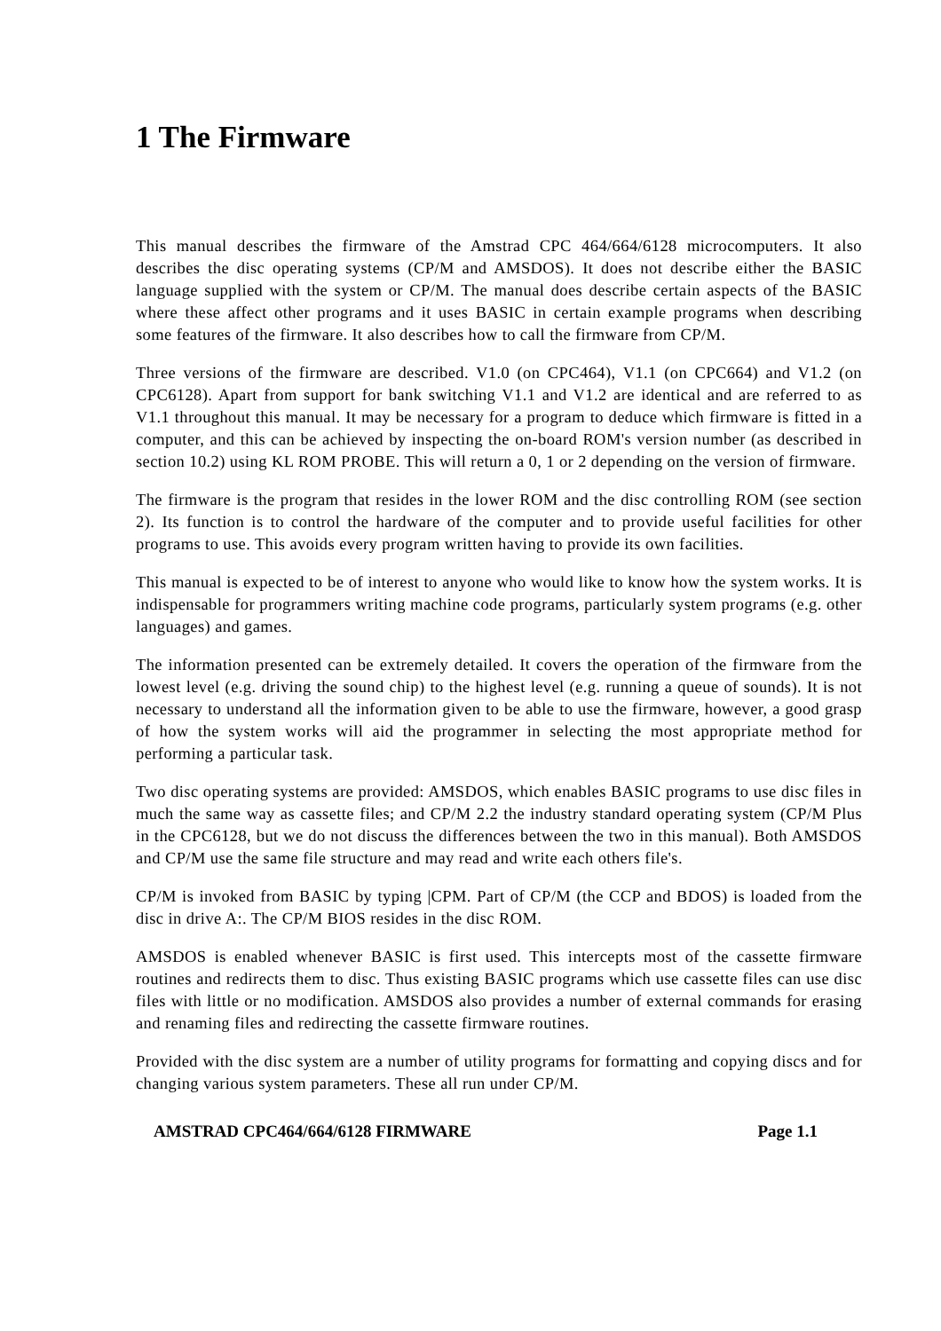1 The Firmware
This manual describes the firmware of the Amstrad CPC 464/664/6128 microcomputers. It also describes the disc operating systems (CP/M and AMSDOS). It does not describe either the BASIC language supplied with the system or CP/M. The manual does describe certain aspects of the BASIC where these affect other programs and it uses BASIC in certain example programs when describing some features of the firmware. It also describes how to call the firmware from CP/M.
Three versions of the firmware are described. V1.0 (on CPC464), V1.1 (on CPC664) and V1.2 (on CPC6128). Apart from support for bank switching V1.1 and V1.2 are identical and are referred to as V1.1 throughout this manual. It may be necessary for a program to deduce which firmware is fitted in a computer, and this can be achieved by inspecting the on-board ROM's version number (as described in section 10.2) using KL ROM PROBE. This will return a 0, 1 or 2 depending on the version of firmware.
The firmware is the program that resides in the lower ROM and the disc controlling ROM (see section 2). Its function is to control the hardware of the computer and to provide useful facilities for other programs to use. This avoids every program written having to provide its own facilities.
This manual is expected to be of interest to anyone who would like to know how the system works. It is indispensable for programmers writing machine code programs, particularly system programs (e.g. other languages) and games.
The information presented can be extremely detailed. It covers the operation of the firmware from the lowest level (e.g. driving the sound chip) to the highest level (e.g. running a queue of sounds). It is not necessary to understand all the information given to be able to use the firmware, however, a good grasp of how the system works will aid the programmer in selecting the most appropriate method for performing a particular task.
Two disc operating systems are provided: AMSDOS, which enables BASIC programs to use disc files in much the same way as cassette files; and CP/M 2.2 the industry standard operating system (CP/M Plus in the CPC6128, but we do not discuss the differences between the two in this manual). Both AMSDOS and CP/M use the same file structure and may read and write each others file's.
CP/M is invoked from BASIC by typing |CPM. Part of CP/M (the CCP and BDOS) is loaded from the disc in drive A:. The CP/M BIOS resides in the disc ROM.
AMSDOS is enabled whenever BASIC is first used. This intercepts most of the cassette firmware routines and redirects them to disc. Thus existing BASIC programs which use cassette files can use disc files with little or no modification. AMSDOS also provides a number of external commands for erasing and renaming files and redirecting the cassette firmware routines.
Provided with the disc system are a number of utility programs for formatting and copying discs and for changing various system parameters. These all run under CP/M.
AMSTRAD CPC464/664/6128 FIRMWARE Page 1.1